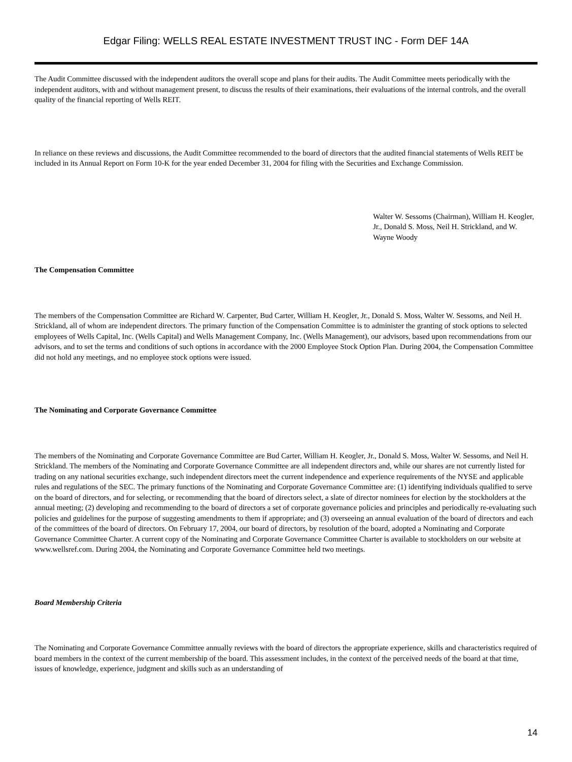Edgar Filing: WELLS REAL ESTATE INVESTMENT TRUST INC - Form DEF 14A
The Audit Committee discussed with the independent auditors the overall scope and plans for their audits. The Audit Committee meets periodically with the independent auditors, with and without management present, to discuss the results of their examinations, their evaluations of the internal controls, and the overall quality of the financial reporting of Wells REIT.
In reliance on these reviews and discussions, the Audit Committee recommended to the board of directors that the audited financial statements of Wells REIT be included in its Annual Report on Form 10-K for the year ended December 31, 2004 for filing with the Securities and Exchange Commission.
Walter W. Sessoms (Chairman), William H. Keogler, Jr., Donald S. Moss, Neil H. Strickland, and W. Wayne Woody
The Compensation Committee
The members of the Compensation Committee are Richard W. Carpenter, Bud Carter, William H. Keogler, Jr., Donald S. Moss, Walter W. Sessoms, and Neil H. Strickland, all of whom are independent directors. The primary function of the Compensation Committee is to administer the granting of stock options to selected employees of Wells Capital, Inc. (Wells Capital) and Wells Management Company, Inc. (Wells Management), our advisors, based upon recommendations from our advisors, and to set the terms and conditions of such options in accordance with the 2000 Employee Stock Option Plan. During 2004, the Compensation Committee did not hold any meetings, and no employee stock options were issued.
The Nominating and Corporate Governance Committee
The members of the Nominating and Corporate Governance Committee are Bud Carter, William H. Keogler, Jr., Donald S. Moss, Walter W. Sessoms, and Neil H. Strickland. The members of the Nominating and Corporate Governance Committee are all independent directors and, while our shares are not currently listed for trading on any national securities exchange, such independent directors meet the current independence and experience requirements of the NYSE and applicable rules and regulations of the SEC. The primary functions of the Nominating and Corporate Governance Committee are: (1) identifying individuals qualified to serve on the board of directors, and for selecting, or recommending that the board of directors select, a slate of director nominees for election by the stockholders at the annual meeting; (2) developing and recommending to the board of directors a set of corporate governance policies and principles and periodically re-evaluating such policies and guidelines for the purpose of suggesting amendments to them if appropriate; and (3) overseeing an annual evaluation of the board of directors and each of the committees of the board of directors. On February 17, 2004, our board of directors, by resolution of the board, adopted a Nominating and Corporate Governance Committee Charter. A current copy of the Nominating and Corporate Governance Committee Charter is available to stockholders on our website at www.wellsref.com. During 2004, the Nominating and Corporate Governance Committee held two meetings.
Board Membership Criteria
The Nominating and Corporate Governance Committee annually reviews with the board of directors the appropriate experience, skills and characteristics required of board members in the context of the current membership of the board. This assessment includes, in the context of the perceived needs of the board at that time, issues of knowledge, experience, judgment and skills such as an understanding of
14